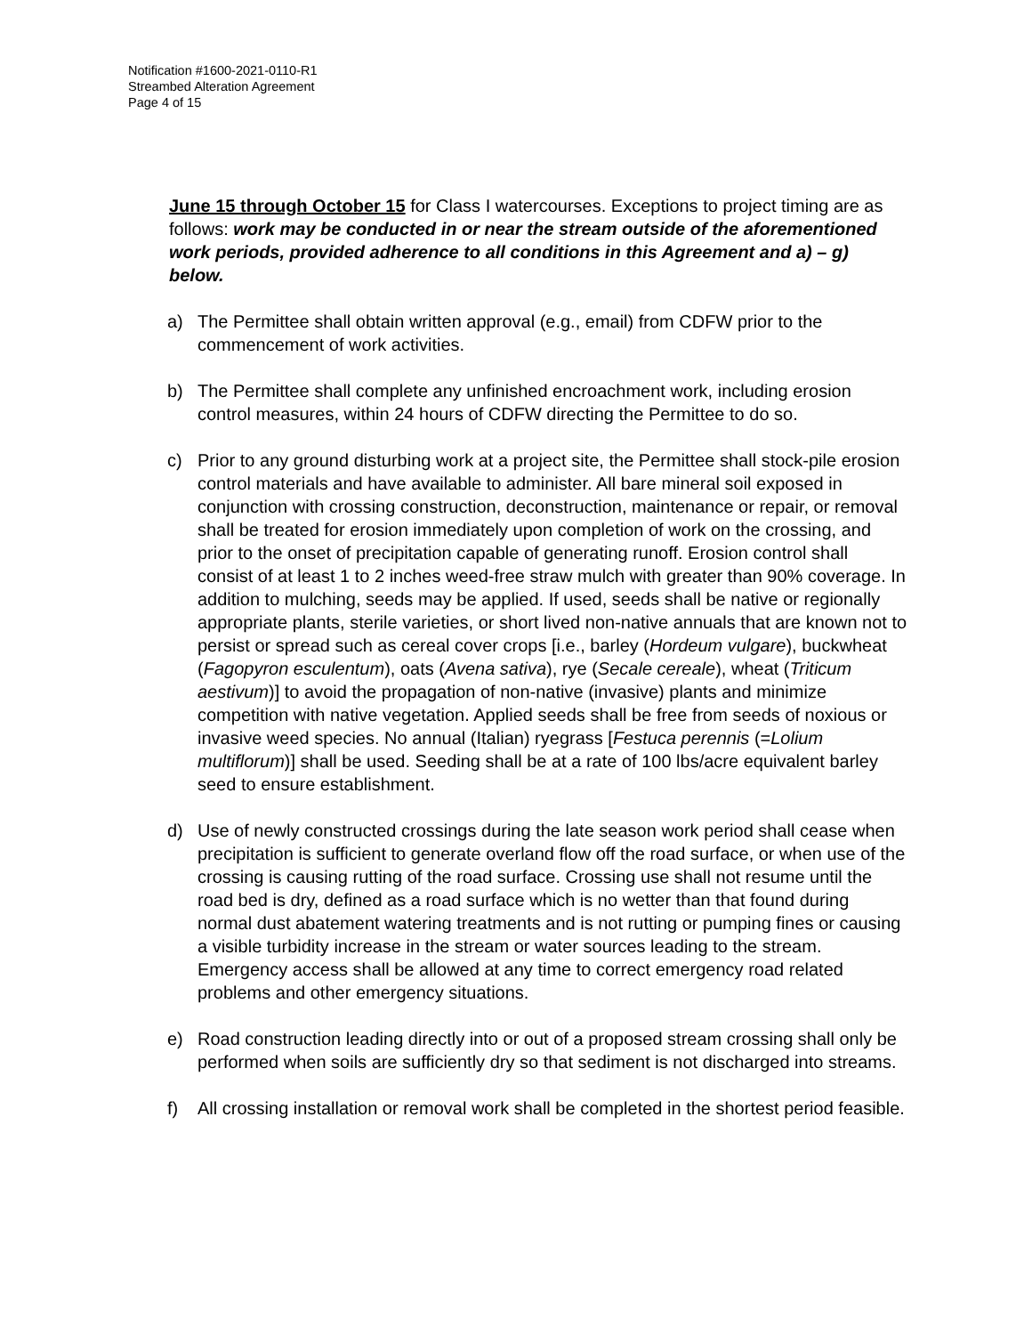Notification #1600-2021-0110-R1
Streambed Alteration Agreement
Page 4 of 15
June 15 through October 15 for Class I watercourses. Exceptions to project timing are as follows: work may be conducted in or near the stream outside of the aforementioned work periods, provided adherence to all conditions in this Agreement and a) – g) below.
a) The Permittee shall obtain written approval (e.g., email) from CDFW prior to the commencement of work activities.
b) The Permittee shall complete any unfinished encroachment work, including erosion control measures, within 24 hours of CDFW directing the Permittee to do so.
c) Prior to any ground disturbing work at a project site, the Permittee shall stock-pile erosion control materials and have available to administer. All bare mineral soil exposed in conjunction with crossing construction, deconstruction, maintenance or repair, or removal shall be treated for erosion immediately upon completion of work on the crossing, and prior to the onset of precipitation capable of generating runoff. Erosion control shall consist of at least 1 to 2 inches weed-free straw mulch with greater than 90% coverage. In addition to mulching, seeds may be applied. If used, seeds shall be native or regionally appropriate plants, sterile varieties, or short lived non-native annuals that are known not to persist or spread such as cereal cover crops [i.e., barley (Hordeum vulgare), buckwheat (Fagopyron esculentum), oats (Avena sativa), rye (Secale cereale), wheat (Triticum aestivum)] to avoid the propagation of non-native (invasive) plants and minimize competition with native vegetation. Applied seeds shall be free from seeds of noxious or invasive weed species. No annual (Italian) ryegrass [Festuca perennis (=Lolium multiflorum)] shall be used. Seeding shall be at a rate of 100 lbs/acre equivalent barley seed to ensure establishment.
d) Use of newly constructed crossings during the late season work period shall cease when precipitation is sufficient to generate overland flow off the road surface, or when use of the crossing is causing rutting of the road surface. Crossing use shall not resume until the road bed is dry, defined as a road surface which is no wetter than that found during normal dust abatement watering treatments and is not rutting or pumping fines or causing a visible turbidity increase in the stream or water sources leading to the stream. Emergency access shall be allowed at any time to correct emergency road related problems and other emergency situations.
e) Road construction leading directly into or out of a proposed stream crossing shall only be performed when soils are sufficiently dry so that sediment is not discharged into streams.
f) All crossing installation or removal work shall be completed in the shortest period feasible.